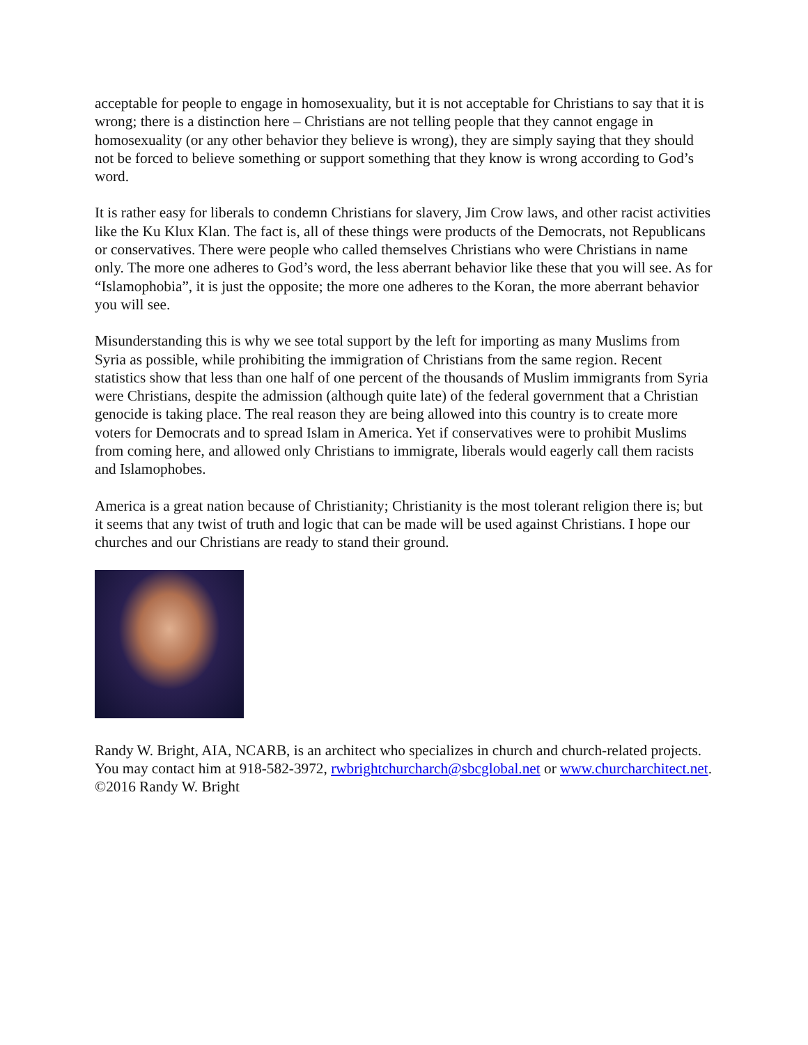acceptable for people to engage in homosexuality, but it is not acceptable for Christians to say that it is wrong; there is a distinction here – Christians are not telling people that they cannot engage in homosexuality (or any other behavior they believe is wrong), they are simply saying that they should not be forced to believe something or support something that they know is wrong according to God’s word.
It is rather easy for liberals to condemn Christians for slavery, Jim Crow laws, and other racist activities like the Ku Klux Klan. The fact is, all of these things were products of the Democrats, not Republicans or conservatives. There were people who called themselves Christians who were Christians in name only. The more one adheres to God’s word, the less aberrant behavior like these that you will see. As for “Islamophobia”, it is just the opposite; the more one adheres to the Koran, the more aberrant behavior you will see.
Misunderstanding this is why we see total support by the left for importing as many Muslims from Syria as possible, while prohibiting the immigration of Christians from the same region. Recent statistics show that less than one half of one percent of the thousands of Muslim immigrants from Syria were Christians, despite the admission (although quite late) of the federal government that a Christian genocide is taking place. The real reason they are being allowed into this country is to create more voters for Democrats and to spread Islam in America. Yet if conservatives were to prohibit Muslims from coming here, and allowed only Christians to immigrate, liberals would eagerly call them racists and Islamophobes.
America is a great nation because of Christianity; Christianity is the most tolerant religion there is; but it seems that any twist of truth and logic that can be made will be used against Christians. I hope our churches and our Christians are ready to stand their ground.
Randy W. Bright, AIA, NCARB, is an architect who specializes in church and church-related projects. You may contact him at 918-582-3972, rwbrightchurcharch@sbcglobal.net or www.churcharchitect.net. ©2016 Randy W. Bright